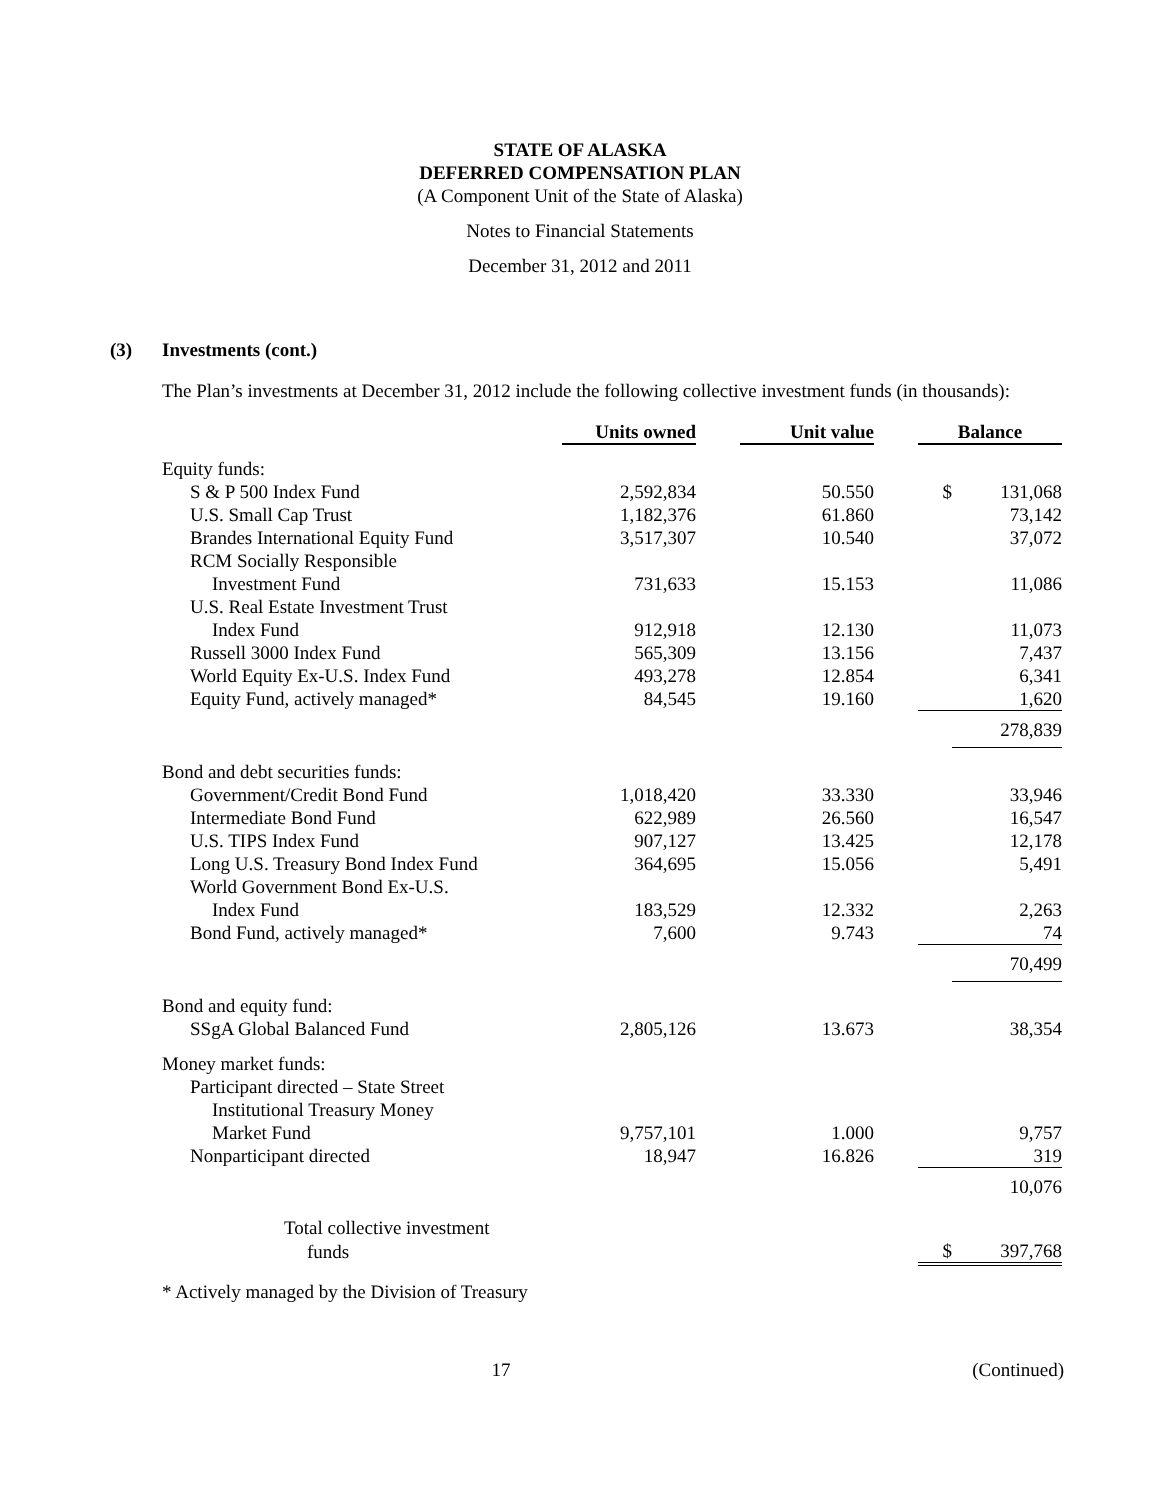STATE OF ALASKA
DEFERRED COMPENSATION PLAN
(A Component Unit of the State of Alaska)
Notes to Financial Statements
December 31, 2012 and 2011
(3) Investments (cont.)
The Plan’s investments at December 31, 2012 include the following collective investment funds (in thousands):
| | Units owned | | Unit value | | Balance | |
| Equity funds: | | | | | | |
| S & P 500 Index Fund | 2,592,834 | | 50.550 | | $ | 131,068 |
| U.S. Small Cap Trust | 1,182,376 | | 61.860 | | | 73,142 |
| Brandes International Equity Fund | 3,517,307 | | 10.540 | | | 37,072 |
| RCM Socially Responsible | | | | | | |
| Investment Fund | 731,633 | | 15.153 | | | 11,086 |
| U.S. Real Estate Investment Trust | | | | | | |
| Index Fund | 912,918 | | 12.130 | | | 11,073 |
| Russell 3000 Index Fund | 565,309 | | 13.156 | | | 7,437 |
| World Equity Ex-U.S. Index Fund | 493,278 | | 12.854 | | | 6,341 |
| Equity Fund, actively managed* | 84,545 | | 19.160 | | | 1,620 |
| | | | | | | 278,839 |
| Bond and debt securities funds: | | | | | | |
| Government/Credit Bond Fund | 1,018,420 | | 33.330 | | | 33,946 |
| Intermediate Bond Fund | 622,989 | | 26.560 | | | 16,547 |
| U.S. TIPS Index Fund | 907,127 | | 13.425 | | | 12,178 |
| Long U.S. Treasury Bond Index Fund | 364,695 | | 15.056 | | | 5,491 |
| World Government Bond Ex-U.S. | | | | | | |
| Index Fund | 183,529 | | 12.332 | | | 2,263 |
| Bond Fund, actively managed* | 7,600 | | 9.743 | | | 74 |
| | | | | | | 70,499 |
| Bond and equity fund: | | | | | | |
| SSgA Global Balanced Fund | 2,805,126 | | 13.673 | | | 38,354 |
| Money market funds: | | | | | | |
| Participant directed – State Street | | | | | | |
| Institutional Treasury Money | | | | | | |
| Market Fund | 9,757,101 | | 1.000 | | | 9,757 |
| Nonparticipant directed | 18,947 | | 16.826 | | | 319 |
| | | | | | | 10,076 |
| Total collective investment | | | | | | |
| funds | | | | | $ | 397,768 |
* Actively managed by the Division of Treasury
17 (Continued)